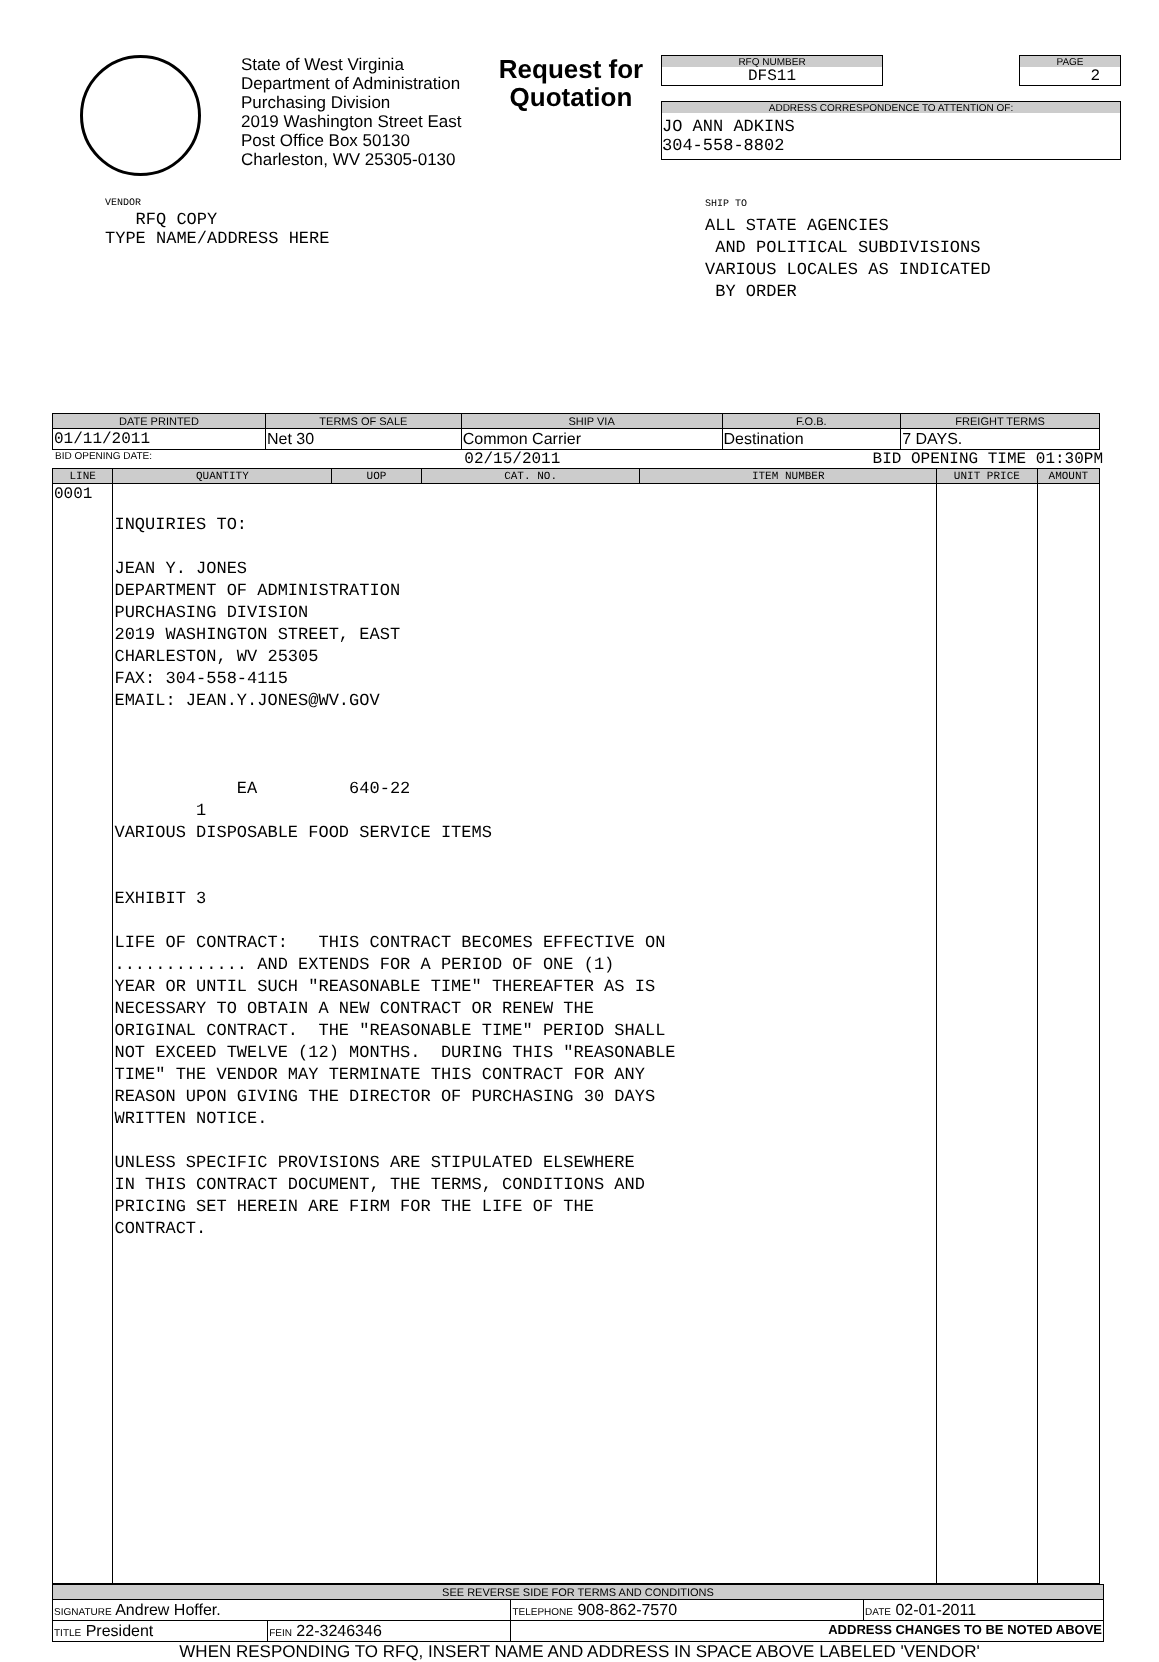State of West Virginia
Department of Administration
Purchasing Division
2019 Washington Street East
Post Office Box 50130
Charleston, WV 25305-0130
Request for Quotation
RFQ NUMBER
DFS11
PAGE
2
ADDRESS CORRESPONDENCE TO ATTENTION OF:
JO ANN ADKINS
304-558-8802
VENDOR
RFQ COPY
TYPE NAME/ADDRESS HERE
SHIP TO
ALL STATE AGENCIES
AND POLITICAL SUBDIVISIONS
VARIOUS LOCALES AS INDICATED
BY ORDER
| DATE PRINTED | TERMS OF SALE | SHIP VIA | F.O.B. | FREIGHT TERMS |
| --- | --- | --- | --- | --- |
| 01/11/2011 | Net 30 | Common Carrier | Destination | 7 DAYS. |
BID OPENING DATE: 02/15/2011 BID OPENING TIME 01:30PM
| LINE | QUANTITY | UOP | CAT. NO. | ITEM NUMBER | UNIT PRICE | AMOUNT |
| --- | --- | --- | --- | --- | --- | --- |
| 0001 | INQUIRIES TO: JEAN Y. JONES DEPARTMENT OF ADMINISTRATION PURCHASING DIVISION 2019 WASHINGTON STREET, EAST CHARLESTON, WV 25305 FAX: 304-558-4115 EMAIL: JEAN.Y.JONES@WV.GOV EA 640-22 1 VARIOUS DISPOSABLE FOOD SERVICE ITEMS EXHIBIT 3 LIFE OF CONTRACT: THIS CONTRACT BECOMES EFFECTIVE ON ............. AND EXTENDS FOR A PERIOD OF ONE (1) YEAR OR UNTIL SUCH "REASONABLE TIME" THEREAFTER AS IS NECESSARY TO OBTAIN A NEW CONTRACT OR RENEW THE ORIGINAL CONTRACT. THE "REASONABLE TIME" PERIOD SHALL NOT EXCEED TWELVE (12) MONTHS. DURING THIS "REASONABLE TIME" THE VENDOR MAY TERMINATE THIS CONTRACT FOR ANY REASON UPON GIVING THE DIRECTOR OF PURCHASING 30 DAYS WRITTEN NOTICE. UNLESS SPECIFIC PROVISIONS ARE STIPULATED ELSEWHERE IN THIS CONTRACT DOCUMENT, THE TERMS, CONDITIONS AND PRICING SET HEREIN ARE FIRM FOR THE LIFE OF THE CONTRACT. | | | | | |
| SEE REVERSE SIDE FOR TERMS AND CONDITIONS | | | |
| --- | --- | --- | --- |
| SIGNATURE Andrew Hoffer. | | TELEPHONE 908-862-7570 | DATE 02-01-2011 |
| TITLE President | FEIN 22-3246346 | ADDRESS CHANGES TO BE NOTED ABOVE | |
WHEN RESPONDING TO RFQ, INSERT NAME AND ADDRESS IN SPACE ABOVE LABELED 'VENDOR'